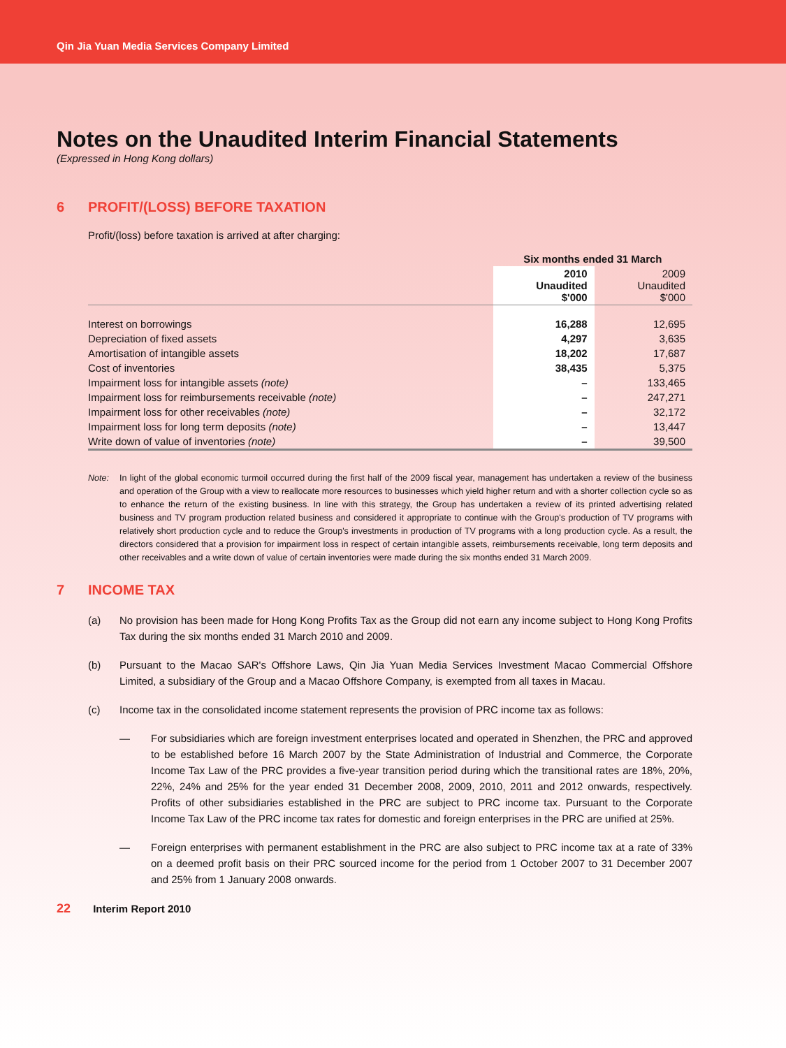Qin Jia Yuan Media Services Company Limited
Notes on the Unaudited Interim Financial Statements
(Expressed in Hong Kong dollars)
6 PROFIT/(LOSS) BEFORE TAXATION
Profit/(loss) before taxation is arrived at after charging:
| | Six months ended 31 March | |
| --- | --- | --- |
| | 2010 Unaudited $'000 | 2009 Unaudited $'000 |
| Interest on borrowings | 16,288 | 12,695 |
| Depreciation of fixed assets | 4,297 | 3,635 |
| Amortisation of intangible assets | 18,202 | 17,687 |
| Cost of inventories | 38,435 | 5,375 |
| Impairment loss for intangible assets (note) | – | 133,465 |
| Impairment loss for reimbursements receivable (note) | – | 247,271 |
| Impairment loss for other receivables (note) | – | 32,172 |
| Impairment loss for long term deposits (note) | – | 13,447 |
| Write down of value of inventories (note) | – | 39,500 |
Note: In light of the global economic turmoil occurred during the first half of the 2009 fiscal year, management has undertaken a review of the business and operation of the Group with a view to reallocate more resources to businesses which yield higher return and with a shorter collection cycle so as to enhance the return of the existing business. In line with this strategy, the Group has undertaken a review of its printed advertising related business and TV program production related business and considered it appropriate to continue with the Group's production of TV programs with relatively short production cycle and to reduce the Group's investments in production of TV programs with a long production cycle. As a result, the directors considered that a provision for impairment loss in respect of certain intangible assets, reimbursements receivable, long term deposits and other receivables and a write down of value of certain inventories were made during the six months ended 31 March 2009.
7 INCOME TAX
(a) No provision has been made for Hong Kong Profits Tax as the Group did not earn any income subject to Hong Kong Profits Tax during the six months ended 31 March 2010 and 2009.
(b) Pursuant to the Macao SAR's Offshore Laws, Qin Jia Yuan Media Services Investment Macao Commercial Offshore Limited, a subsidiary of the Group and a Macao Offshore Company, is exempted from all taxes in Macau.
(c) Income tax in the consolidated income statement represents the provision of PRC income tax as follows:
— For subsidiaries which are foreign investment enterprises located and operated in Shenzhen, the PRC and approved to be established before 16 March 2007 by the State Administration of Industrial and Commerce, the Corporate Income Tax Law of the PRC provides a five-year transition period during which the transitional rates are 18%, 20%, 22%, 24% and 25% for the year ended 31 December 2008, 2009, 2010, 2011 and 2012 onwards, respectively. Profits of other subsidiaries established in the PRC are subject to PRC income tax. Pursuant to the Corporate Income Tax Law of the PRC income tax rates for domestic and foreign enterprises in the PRC are unified at 25%.
— Foreign enterprises with permanent establishment in the PRC are also subject to PRC income tax at a rate of 33% on a deemed profit basis on their PRC sourced income for the period from 1 October 2007 to 31 December 2007 and 25% from 1 January 2008 onwards.
22 Interim Report 2010